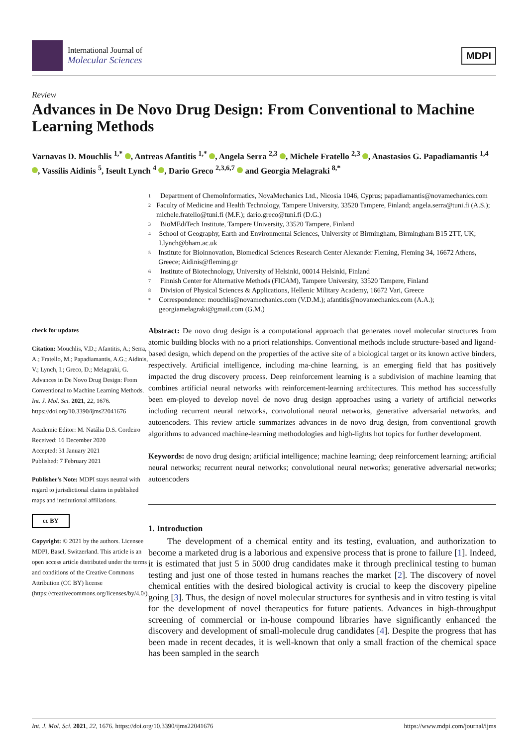International Journal of
Molecular Sciences
MDPI
Review
Advances in De Novo Drug Design: From Conventional to Machine Learning Methods
Varnavas D. Mouchlis <sup>1,*</sup> , Antreas Afantitis <sup>1,*</sup> , Angela Serra <sup>2,3</sup> , Michele Fratello <sup>2,3</sup> , Anastasios G. Papadiamantis <sup>1,4</sup> , Vassilis Aidinis <sup>5</sup>, Iseult Lynch <sup>4</sup> , Dario Greco <sup>2,3,6,7</sup> and Georgia Melagraki <sup>8,*</sup>
check for updates
Citation: Mouchlis, V.D.; Afantitis, A.; Serra, A.; Fratello, M.; Papadiamantis, A.G.; Aidinis, V.; Lynch, I.; Greco, D.; Melagraki, G. Advances in De Novo Drug Design: From Conventional to Machine Learning Methods. Int. J. Mol. Sci. 2021, 22, 1676. https://doi.org/10.3390/ijms22041676
Academic Editor: M. Natália D.S. Cordeiro
Received: 16 December 2020
Accepted: 31 January 2021
Published: 7 February 2021
Publisher's Note: MDPI stays neutral with regard to jurisdictional claims in published maps and institutional affiliations.
cc BY
Copyright: © 2021 by the authors. Licensee MDPI, Basel, Switzerland. This article is an open access article distributed under the terms and conditions of the Creative Commons Attribution (CC BY) license (https://creativecommons.org/licenses/by/4.0/).
1 Department of ChemoInformatics, NovaMechanics Ltd., Nicosia 1046, Cyprus; papadiamantis@novamechanics.com
2 Faculty of Medicine and Health Technology, Tampere University, 33520 Tampere, Finland; angela.serra@tuni.fi (A.S.); michele.fratello@tuni.fi (M.F.); dario.greco@tuni.fi (D.G.)
3 BioMEdiTech Institute, Tampere University, 33520 Tampere, Finland
4 School of Geography, Earth and Environmental Sciences, University of Birmingham, Birmingham B15 2TT, UK; I.lynch@bham.ac.uk
5 Institute for Bioinnovation, Biomedical Sciences Research Center Alexander Fleming, Fleming 34, 16672 Athens, Greece; Aidinis@fleming.gr
6 Institute of Biotechnology, University of Helsinki, 00014 Helsinki, Finland
7 Finnish Center for Alternative Methods (FICAM), Tampere University, 33520 Tampere, Finland
8 Division of Physical Sciences & Applications, Hellenic Military Academy, 16672 Vari, Greece
* Correspondence: mouchlis@novamechanics.com (V.D.M.); afantitis@novamechanics.com (A.A.); georgiamelagraki@gmail.com (G.M.)
Abstract: De novo drug design is a computational approach that generates novel molecular structures from atomic building blocks with no a priori relationships. Conventional methods include structure-based and ligand-based design, which depend on the properties of the active site of a biological target or its known active binders, respectively. Artificial intelligence, including ma-chine learning, is an emerging field that has positively impacted the drug discovery process. Deep reinforcement learning is a subdivision of machine learning that combines artificial neural networks with reinforcement-learning architectures. This method has successfully been em-ployed to develop novel de novo drug design approaches using a variety of artificial networks including recurrent neural networks, convolutional neural networks, generative adversarial networks, and autoencoders. This review article summarizes advances in de novo drug design, from conventional growth algorithms to advanced machine-learning methodologies and high-lights hot topics for further development.
Keywords: de novo drug design; artificial intelligence; machine learning; deep reinforcement learning; artificial neural networks; recurrent neural networks; convolutional neural networks; generative adversarial networks; autoencoders
1. Introduction
The development of a chemical entity and its testing, evaluation, and authorization to become a marketed drug is a laborious and expensive process that is prone to failure [1]. Indeed, it is estimated that just 5 in 5000 drug candidates make it through preclinical testing to human testing and just one of those tested in humans reaches the market [2]. The discovery of novel chemical entities with the desired biological activity is crucial to keep the discovery pipeline going [3]. Thus, the design of novel molecular structures for synthesis and in vitro testing is vital for the development of novel therapeutics for future patients. Advances in high-throughput screening of commercial or in-house compound libraries have significantly enhanced the discovery and development of small-molecule drug candidates [4]. Despite the progress that has been made in recent decades, it is well-known that only a small fraction of the chemical space has been sampled in the search
Int. J. Mol. Sci. 2021, 22, 1676. https://doi.org/10.3390/ijms22041676 https://www.mdpi.com/journal/ijms